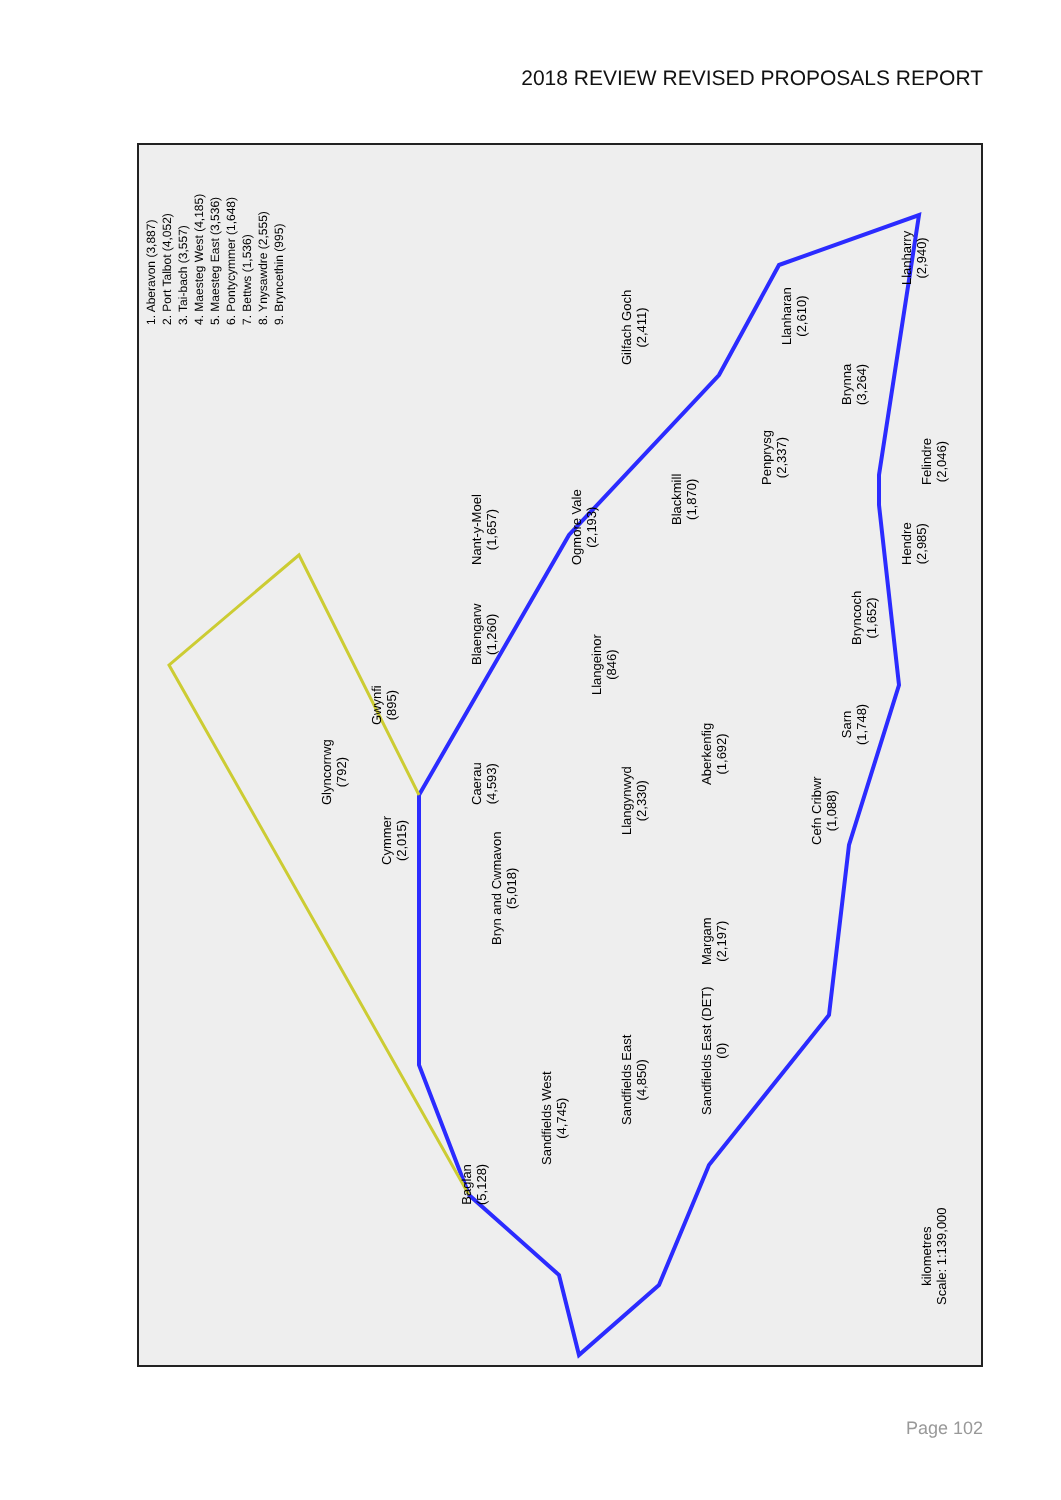2018 REVIEW REVISED PROPOSALS REPORT
1. Aberavon (3,887)
2. Port Talbot (4,052)
3. Tai-bach (3,557)
4. Maesteg West (4,185)
5. Maesteg East (3,536)
6. Pontycymmer (1,648)
7. Bettws (1,536)
8. Ynysawdre (2,555)
9. Bryncethin (995)
Baglan
(5,128)
Sandfields West
(4,745)
Sandfields East
(4,850)
Sandfields East (DET)
(0)
Bryn and Cwmavon
(5,018)
Margam
(2,197)
Glyncorrwg
(792)
Cymmer
(2,015)
Gwynfi
(895)
Caerau
(4,593)
Blaengarw
(1,260)
Nant-y-Moel
(1,657)
Ogmore Vale
(2,193)
Llangeinor
(846)
Llangynwyd
(2,330)
Aberkenfig
(1,692)
Blackmill
(1,870)
Gilfach Goch
(2,411)
Penprysg
(2,337)
Llanharan
(2,610)
Brynna
(3,264)
Llanharry
(2,940)
Felindre
(2,046)
Hendre
(2,985)
Bryncoch
(1,652)
Sarn
(1,748)
Cefn Cribwr
(1,088)
kilometres
Scale: 1:139,000
Page 102